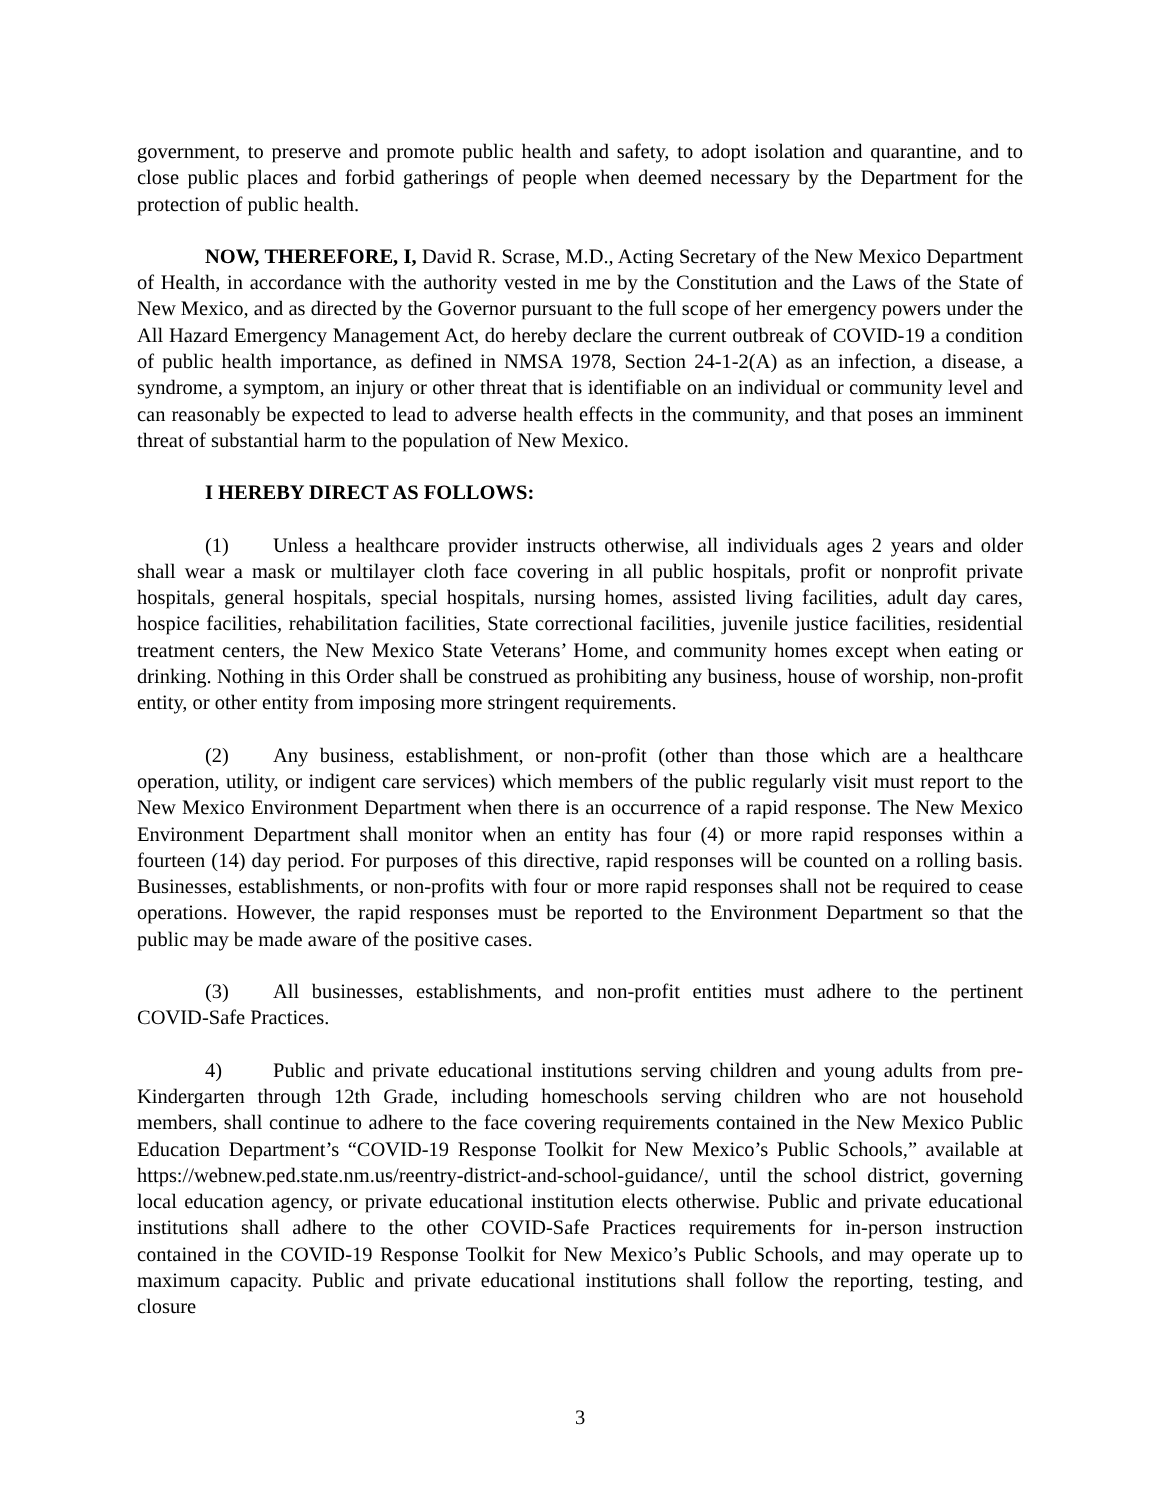government, to preserve and promote public health and safety, to adopt isolation and quarantine, and to close public places and forbid gatherings of people when deemed necessary by the Department for the protection of public health.
NOW, THEREFORE, I, David R. Scrase, M.D., Acting Secretary of the New Mexico Department of Health, in accordance with the authority vested in me by the Constitution and the Laws of the State of New Mexico, and as directed by the Governor pursuant to the full scope of her emergency powers under the All Hazard Emergency Management Act, do hereby declare the current outbreak of COVID-19 a condition of public health importance, as defined in NMSA 1978, Section 24-1-2(A) as an infection, a disease, a syndrome, a symptom, an injury or other threat that is identifiable on an individual or community level and can reasonably be expected to lead to adverse health effects in the community, and that poses an imminent threat of substantial harm to the population of New Mexico.
I HEREBY DIRECT AS FOLLOWS:
(1) Unless a healthcare provider instructs otherwise, all individuals ages 2 years and older shall wear a mask or multilayer cloth face covering in all public hospitals, profit or nonprofit private hospitals, general hospitals, special hospitals, nursing homes, assisted living facilities, adult day cares, hospice facilities, rehabilitation facilities, State correctional facilities, juvenile justice facilities, residential treatment centers, the New Mexico State Veterans’ Home, and community homes except when eating or drinking. Nothing in this Order shall be construed as prohibiting any business, house of worship, non-profit entity, or other entity from imposing more stringent requirements.
(2) Any business, establishment, or non-profit (other than those which are a healthcare operation, utility, or indigent care services) which members of the public regularly visit must report to the New Mexico Environment Department when there is an occurrence of a rapid response. The New Mexico Environment Department shall monitor when an entity has four (4) or more rapid responses within a fourteen (14) day period. For purposes of this directive, rapid responses will be counted on a rolling basis. Businesses, establishments, or non-profits with four or more rapid responses shall not be required to cease operations. However, the rapid responses must be reported to the Environment Department so that the public may be made aware of the positive cases.
(3) All businesses, establishments, and non-profit entities must adhere to the pertinent COVID-Safe Practices.
4) Public and private educational institutions serving children and young adults from pre-Kindergarten through 12th Grade, including homeschools serving children who are not household members, shall continue to adhere to the face covering requirements contained in the New Mexico Public Education Department’s “COVID-19 Response Toolkit for New Mexico’s Public Schools,” available at https://webnew.ped.state.nm.us/reentry-district-and-school-guidance/, until the school district, governing local education agency, or private educational institution elects otherwise. Public and private educational institutions shall adhere to the other COVID-Safe Practices requirements for in-person instruction contained in the COVID-19 Response Toolkit for New Mexico’s Public Schools, and may operate up to maximum capacity. Public and private educational institutions shall follow the reporting, testing, and closure
3